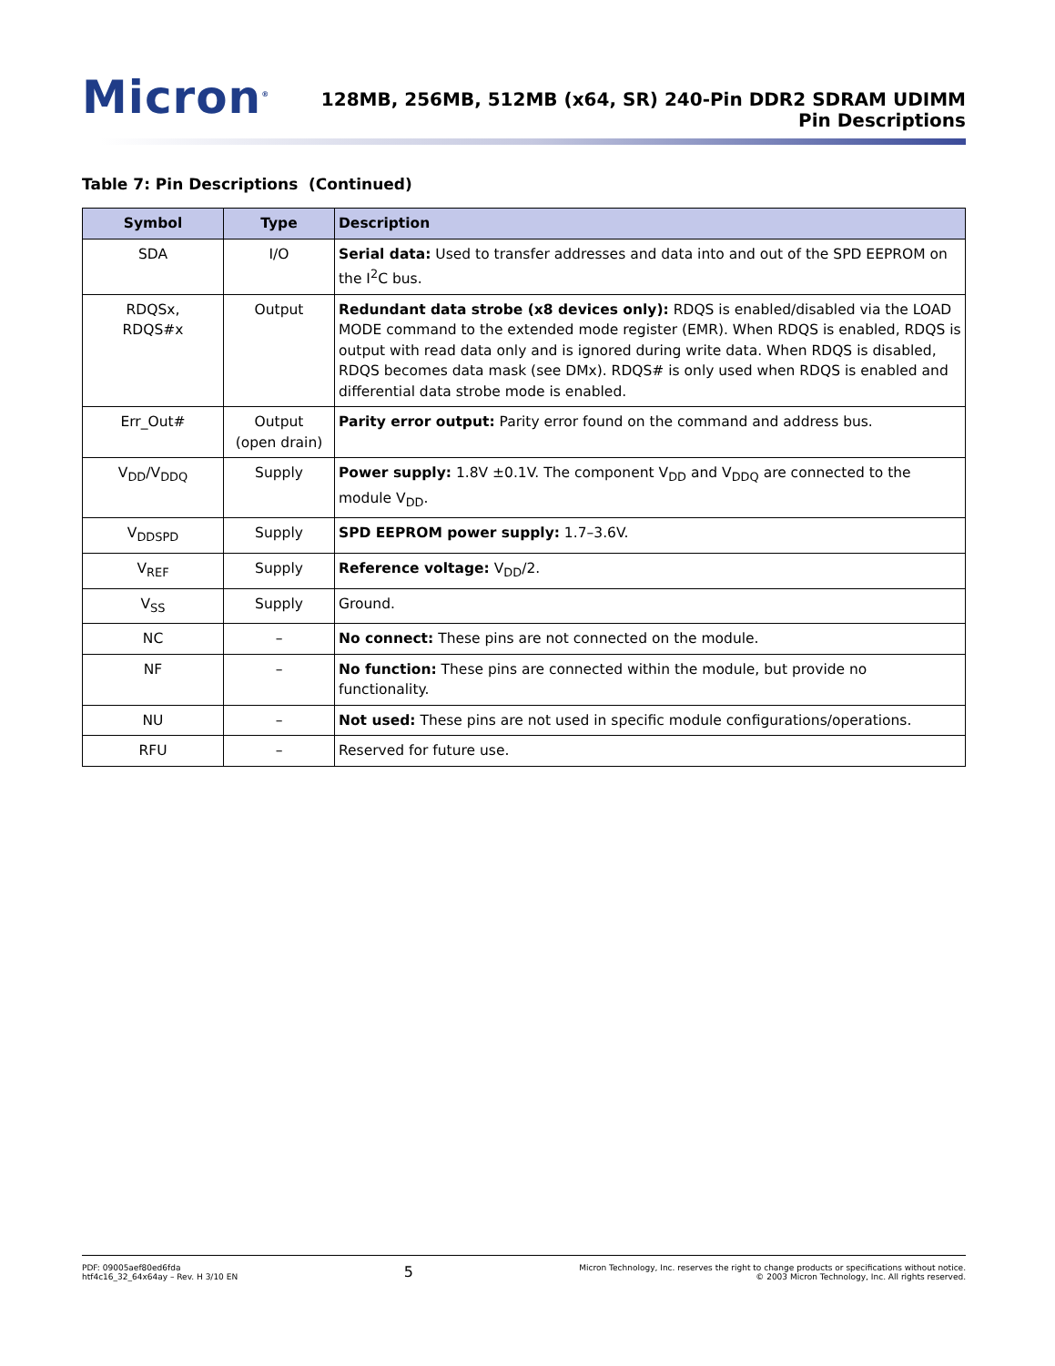Micron<sup>®</sup>
128MB, 256MB, 512MB (x64, SR) 240-Pin DDR2 SDRAM UDIMM
Pin Descriptions
Table 7: Pin Descriptions (Continued)
| Symbol | Type | Description |
| --- | --- | --- |
| SDA | I/O | Serial data: Used to transfer addresses and data into and out of the SPD EEPROM on the I<sup>2</sup>C bus. |
| RDQSx, RDQS#x | Output | Redundant data strobe (x8 devices only): RDQS is enabled/disabled via the LOAD MODE command to the extended mode register (EMR). When RDQS is enabled, RDQS is output with read data only and is ignored during write data. When RDQS is disabled, RDQS becomes data mask (see DMx). RDQS# is only used when RDQS is enabled and differential data strobe mode is enabled. |
| Err_Out# | Output (open drain) | Parity error output: Parity error found on the command and address bus. |
| V<sub>DD</sub>/V<sub>DDQ</sub> | Supply | Power supply: 1.8V ±0.1V. The component V<sub>DD</sub> and V<sub>DDQ</sub> are connected to the module V<sub>DD</sub>. |
| V<sub>DDSPD</sub> | Supply | SPD EEPROM power supply: 1.7–3.6V. |
| V<sub>REF</sub> | Supply | Reference voltage: V<sub>DD</sub>/2. |
| V<sub>SS</sub> | Supply | Ground. |
| NC | – | No connect: These pins are not connected on the module. |
| NF | – | No function: These pins are connected within the module, but provide no functionality. |
| NU | – | Not used: These pins are not used in specific module configurations/operations. |
| RFU | – | Reserved for future use. |
PDF: 09005aef80ed6fda
htf4c16_32_64x64ay – Rev. H 3/10 EN
5
Micron Technology, Inc. reserves the right to change products or specifications without notice.
© 2003 Micron Technology, Inc. All rights reserved.